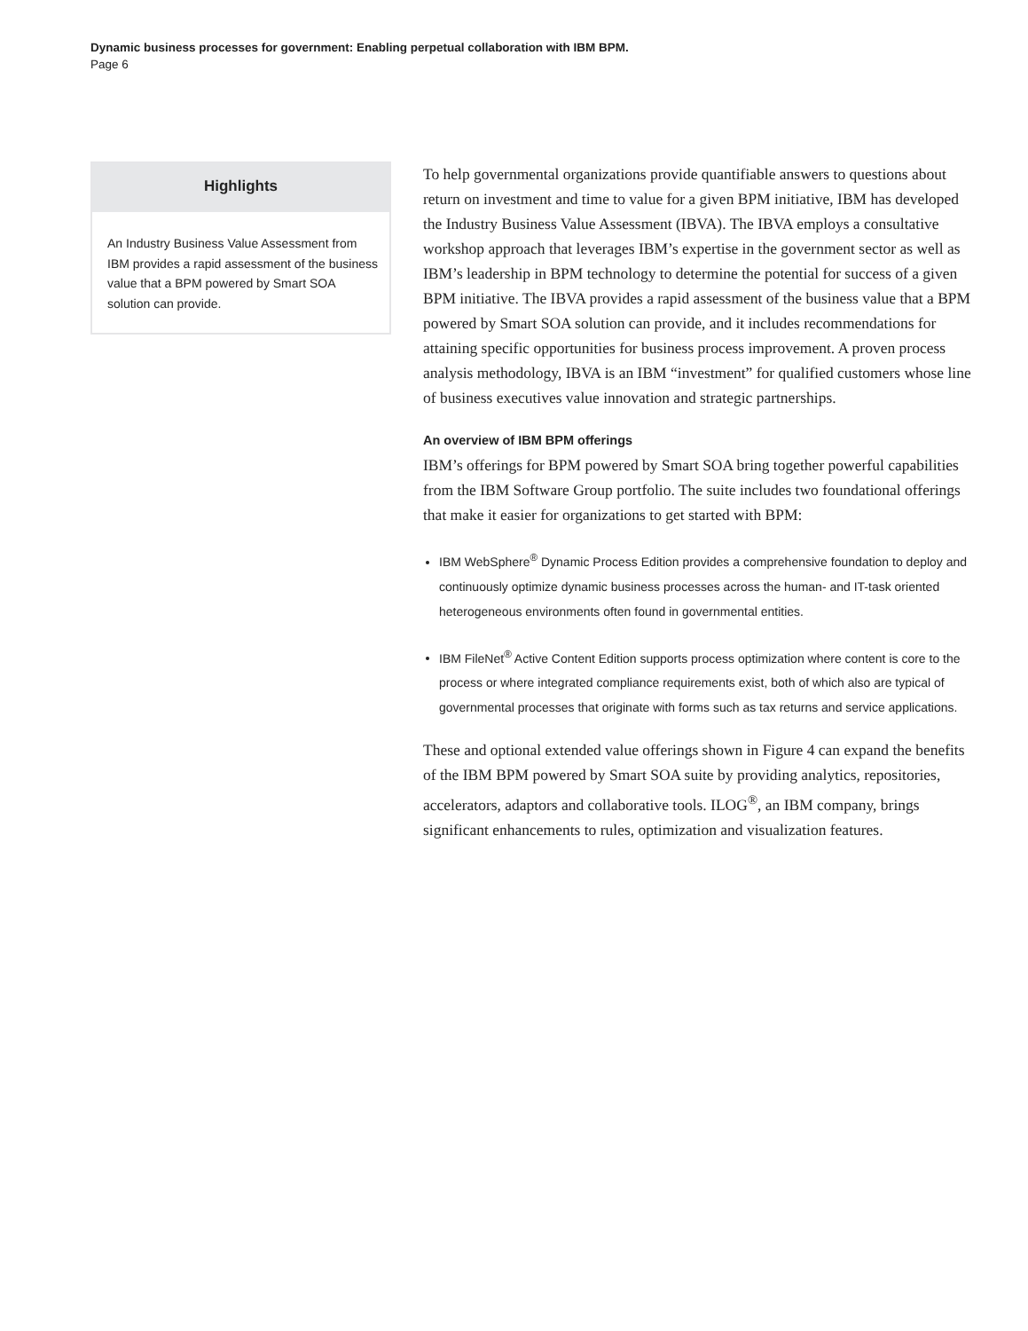Dynamic business processes for government: Enabling perpetual collaboration with IBM BPM.
Page 6
Highlights
An Industry Business Value Assessment from IBM provides a rapid assessment of the business value that a BPM powered by Smart SOA solution can provide.
To help governmental organizations provide quantifiable answers to questions about return on investment and time to value for a given BPM initiative, IBM has developed the Industry Business Value Assessment (IBVA). The IBVA employs a consultative workshop approach that leverages IBM’s expertise in the government sector as well as IBM’s leadership in BPM technology to determine the potential for success of a given BPM initiative. The IBVA provides a rapid assessment of the business value that a BPM powered by Smart SOA solution can provide, and it includes recommendations for attaining specific opportunities for business process improvement. A proven process analysis methodology, IBVA is an IBM “investment” for qualified customers whose line of business executives value innovation and strategic partnerships.
An overview of IBM BPM offerings
IBM’s offerings for BPM powered by Smart SOA bring together powerful capabilities from the IBM Software Group portfolio. The suite includes two foundational offerings that make it easier for organizations to get started with BPM:
IBM WebSphere<sup>®</sup> Dynamic Process Edition provides a comprehensive foundation to deploy and continuously optimize dynamic business processes across the human- and IT-task oriented heterogeneous environments often found in governmental entities.
IBM FileNet<sup>®</sup> Active Content Edition supports process optimization where content is core to the process or where integrated compliance requirements exist, both of which also are typical of governmental processes that originate with forms such as tax returns and service applications.
These and optional extended value offerings shown in Figure 4 can expand the benefits of the IBM BPM powered by Smart SOA suite by providing analytics, repositories, accelerators, adaptors and collaborative tools. ILOG<sup>®</sup>, an IBM company, brings significant enhancements to rules, optimization and visualization features.